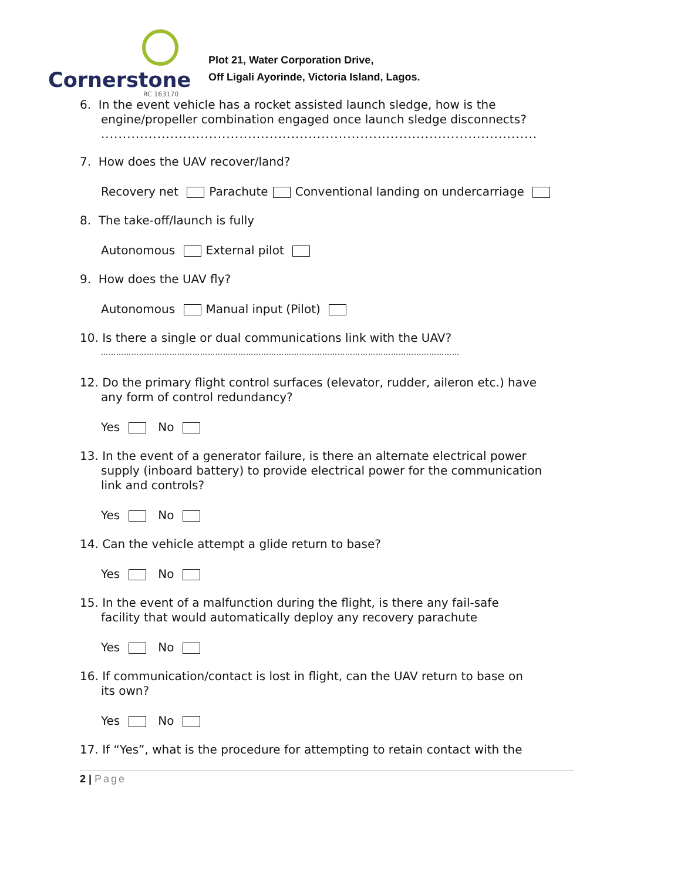Cornerstone
RC 163170
Plot 21, Water Corporation Drive,
Off Ligali Ayorinde, Victoria Island, Lagos.
6. In the event vehicle has a rocket assisted launch sledge, how is the
engine/propeller combination engaged once launch sledge disconnects?
.....................................................................................................
7. How does the UAV recover/land?
Recovery net Parachute Conventional landing on undercarriage
8. The take-off/launch is fully
Autonomous External pilot
9. How does the UAV fly?
Autonomous Manual input (Pilot)
10. Is there a single or dual communications link with the UAV?
……………………………………………………………………………………………………………………………
12. Do the primary flight control surfaces (elevator, rudder, aileron etc.) have
any form of control redundancy?
Yes No
13. In the event of a generator failure, is there an alternate electrical power
supply (inboard battery) to provide electrical power for the communication
link and controls?
Yes No
14. Can the vehicle attempt a glide return to base?
Yes No
15. In the event of a malfunction during the flight, is there any fail-safe
facility that would automatically deploy any recovery parachute
Yes No
16. If communication/contact is lost in flight, can the UAV return to base on
its own?
Yes No
17. If “Yes”, what is the procedure for attempting to retain contact with the
2 | Page